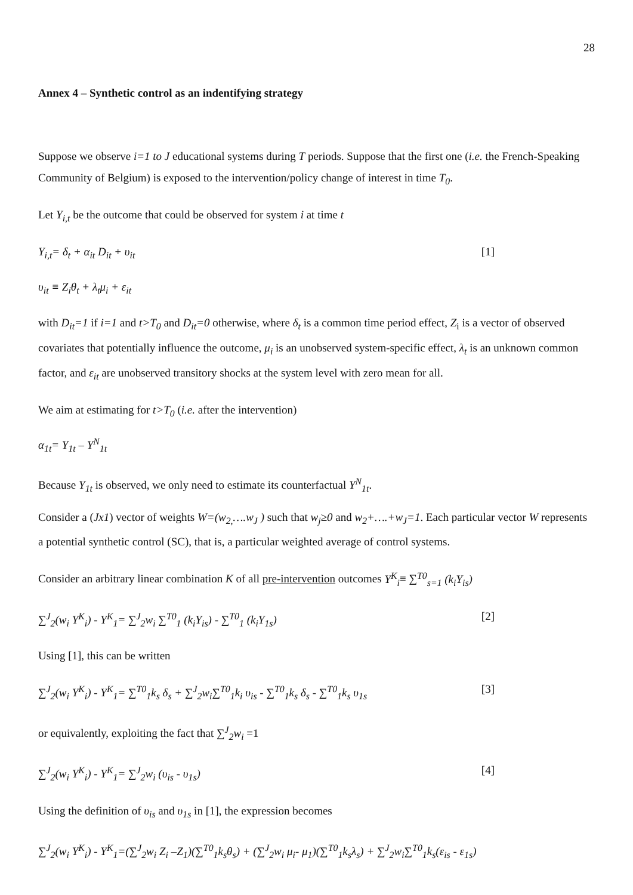28
Annex 4 – Synthetic control as an indentifying strategy
Suppose we observe i=1 to J educational systems during T periods. Suppose that the first one (i.e. the French-Speaking Community of Belgium) is exposed to the intervention/policy change of interest in time T<sub>0</sub>.
Let Y<sub>i,t</sub> be the outcome that could be observed for system i at time t
Y<sub>i,t</sub>= δ<sub>t</sub> + α<sub>it</sub> D<sub>it</sub> + υ<sub>it</sub> [1]
υ<sub>it</sub> ≡ Z<sub>i</sub>θ<sub>t</sub> + λ<sub>t</sub>μ<sub>i</sub> + ε<sub>it</sub>
with D<sub>it</sub>=1 if i=1 and t>T<sub>0</sub> and D<sub>it</sub>=0 otherwise, where δ<sub>t</sub> is a common time period effect, Z<sub>i</sub> is a vector of observed covariates that potentially influence the outcome, μ<sub>i</sub> is an unobserved system-specific effect, λ<sub>t</sub> is an unknown common factor, and ε<sub>it</sub> are unobserved transitory shocks at the system level with zero mean for all.
We aim at estimating for t>T<sub>0</sub> (i.e. after the intervention)
α<sub>1t</sub>= Y<sub>1t</sub> – Y<sup>N</sup><sub>1t</sub>
Because Y<sub>1t</sub> is observed, we only need to estimate its counterfactual Y<sup>N</sup><sub>1t</sub>.
Consider a (Jx1) vector of weights W=(w<sub>2,</sub>….w<sub>J</sub> ) such that w<sub>j</sub>≥0 and w<sub>2</sub>+….+w<sub>J</sub>=1. Each particular vector W represents a potential synthetic control (SC), that is, a particular weighted average of control systems.
Consider an arbitrary linear combination K of all pre-intervention outcomes Y<sup>K</sup><sub>i</sub>≡ ∑<sup>T0</sup><sub>s=1</sub> (k<sub>i</sub>Y<sub>is</sub>)
∑<sup>J</sup><sub>2</sub>(w<sub>i</sub> Y<sup>K</sup><sub>i</sub>) - Y<sup>K</sup><sub>1</sub>= ∑<sup>J</sup><sub>2</sub>w<sub>i</sub> ∑<sup>T0</sup><sub>1</sub> (k<sub>i</sub>Y<sub>is</sub>) - ∑<sup>T0</sup><sub>1</sub> (k<sub>i</sub>Y<sub>1s</sub>) [2]
Using [1], this can be written
∑<sup>J</sup><sub>2</sub>(w<sub>i</sub> Y<sup>K</sup><sub>i</sub>) - Y<sup>K</sup><sub>1</sub>= ∑<sup>T0</sup><sub>1</sub>k<sub>s</sub> δ<sub>s</sub> + ∑<sup>J</sup><sub>2</sub>w<sub>i</sub>∑<sup>T0</sup><sub>1</sub>k<sub>i</sub> υ<sub>is</sub> - ∑<sup>T0</sup><sub>1</sub>k<sub>s</sub> δ<sub>s</sub> - ∑<sup>T0</sup><sub>1</sub>k<sub>s</sub> υ<sub>1s</sub> [3]
or equivalently, exploiting the fact that ∑<sup>J</sup><sub>2</sub>w<sub>i</sub> =1
∑<sup>J</sup><sub>2</sub>(w<sub>i</sub> Y<sup>K</sup><sub>i</sub>) - Y<sup>K</sup><sub>1</sub>= ∑<sup>J</sup><sub>2</sub>w<sub>i</sub> (υ<sub>is</sub> - υ<sub>1s</sub>) [4]
Using the definition of υ<sub>is</sub> and υ<sub>1s</sub> in [1], the expression becomes
∑<sup>J</sup><sub>2</sub>(w<sub>i</sub> Y<sup>K</sup><sub>i</sub>) - Y<sup>K</sup><sub>1</sub>=(∑<sup>J</sup><sub>2</sub>w<sub>i</sub> Z<sub>i</sub> –Z<sub>1</sub>)(∑<sup>T0</sup><sub>1</sub>k<sub>s</sub>θ<sub>s</sub>) + (∑<sup>J</sup><sub>2</sub>w<sub>i</sub> μ<sub>i</sub>- μ<sub>1</sub>)(∑<sup>T0</sup><sub>1</sub>k<sub>s</sub>λ<sub>s</sub>) + ∑<sup>J</sup><sub>2</sub>w<sub>i</sub>∑<sup>T0</sup><sub>1</sub>k<sub>s</sub>(ε<sub>is</sub> - ε<sub>1s</sub>)